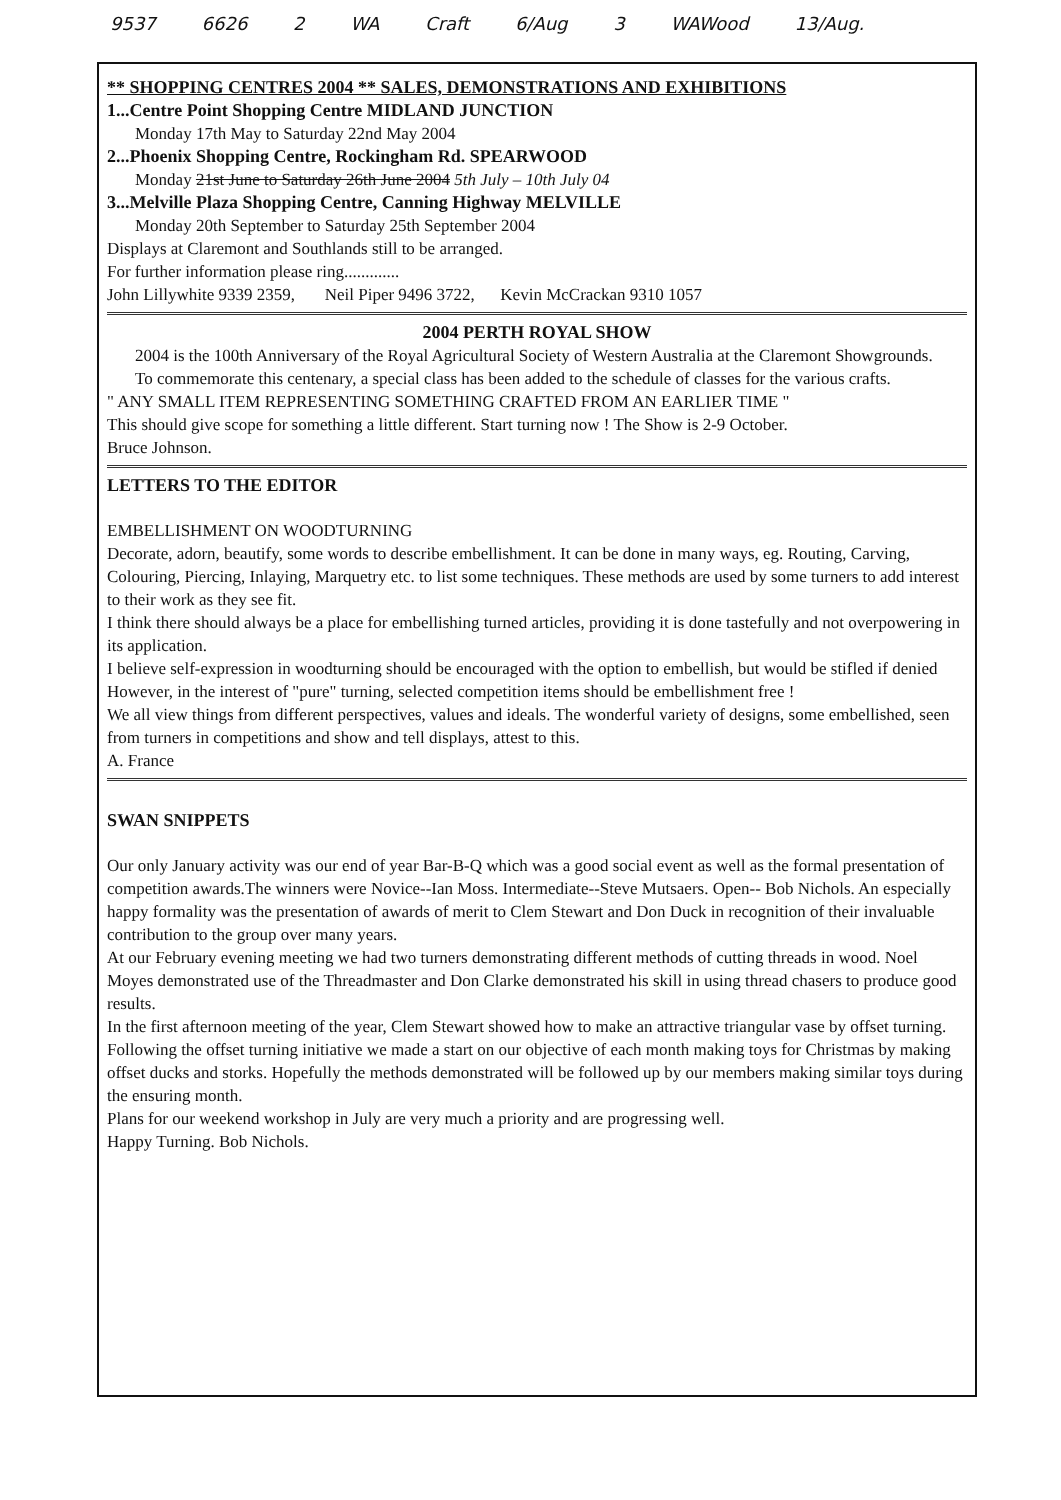9537 6626 2 WA Craft 6/Aug 3 WAWood 13/Aug.
** SHOPPING CENTRES 2004 ** SALES, DEMONSTRATIONS AND EXHIBITIONS
1...Centre Point Shopping Centre MIDLAND JUNCTION
Monday 17th May to Saturday 22nd May 2004
2...Phoenix Shopping Centre, Rockingham Rd. SPEARWOOD
Monday 21st June to Saturday 26th June 2004 5th July – 10th July 04
3...Melville Plaza Shopping Centre, Canning Highway MELVILLE
Monday 20th September to Saturday 25th September 2004
Displays at Claremont and Southlands still to be arranged.
For further information please ring.............
John Lillywhite 9339 2359, Neil Piper 9496 3722, Kevin McCrackan 9310 1057
2004 PERTH ROYAL SHOW
2004 is the 100th Anniversary of the Royal Agricultural Society of Western Australia at the Claremont Showgrounds.
To commemorate this centenary, a special class has been added to the schedule of classes for the various crafts.
" ANY SMALL ITEM REPRESENTING SOMETHING CRAFTED FROM AN EARLIER TIME "
This should give scope for something a little different. Start turning now ! The Show is 2-9 October.
Bruce Johnson.
LETTERS TO THE EDITOR
EMBELLISHMENT ON WOODTURNING
Decorate, adorn, beautify, some words to describe embellishment. It can be done in many ways, eg. Routing, Carving, Colouring, Piercing, Inlaying, Marquetry etc. to list some techniques. These methods are used by some turners to add interest to their work as they see fit.
I think there should always be a place for embellishing turned articles, providing it is done tastefully and not overpowering in its application.
I believe self-expression in woodturning should be encouraged with the option to embellish, but would be stifled if denied
However, in the interest of "pure" turning, selected competition items should be embellishment free !
We all view things from different perspectives, values and ideals. The wonderful variety of designs, some embellished, seen from turners in competitions and show and tell displays, attest to this.
A. France
SWAN SNIPPETS
Our only January activity was our end of year Bar-B-Q which was a good social event as well as the formal presentation of competition awards.The winners were Novice--Ian Moss. Intermediate--Steve Mutsaers. Open-- Bob Nichols. An especially happy formality was the presentation of awards of merit to Clem Stewart and Don Duck in recognition of their invaluable contribution to the group over many years.
At our February evening meeting we had two turners demonstrating different methods of cutting threads in wood. Noel Moyes demonstrated use of the Threadmaster and Don Clarke demonstrated his skill in using thread chasers to produce good results.
In the first afternoon meeting of the year, Clem Stewart showed how to make an attractive triangular vase by offset turning.
Following the offset turning initiative we made a start on our objective of each month making toys for Christmas by making offset ducks and storks. Hopefully the methods demonstrated will be followed up by our members making similar toys during the ensuring month.
Plans for our weekend workshop in July are very much a priority and are progressing well.
Happy Turning. Bob Nichols.